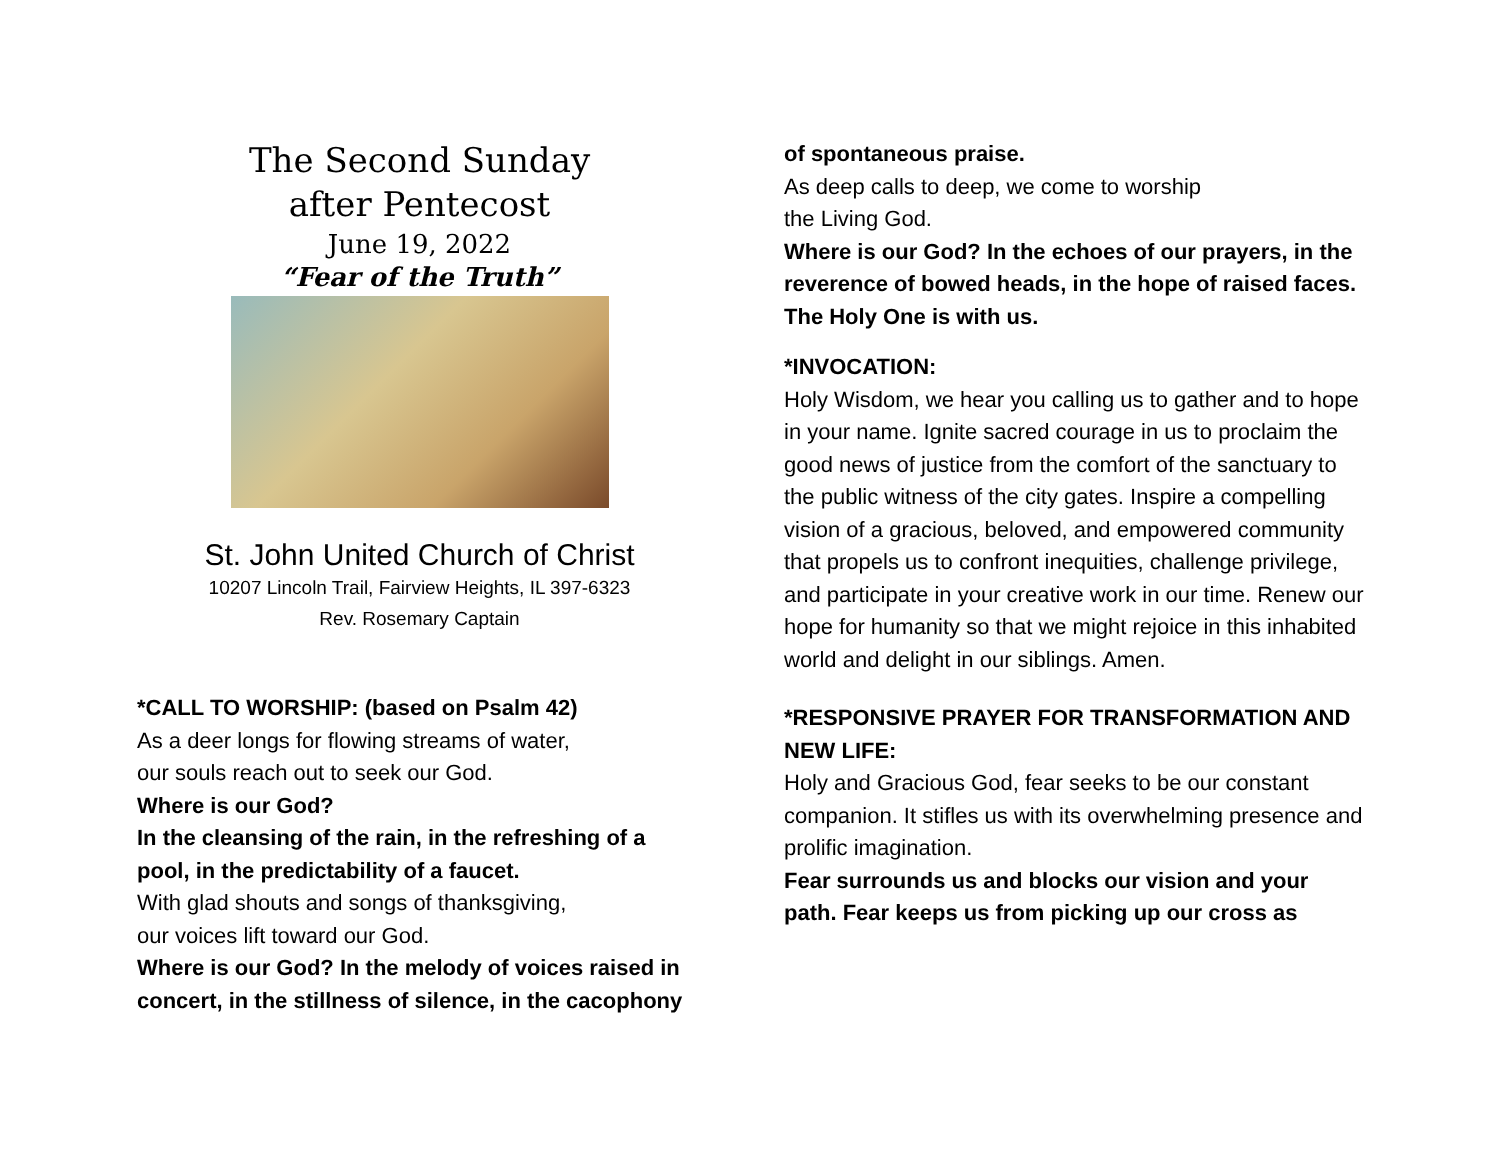The Second Sunday
after Pentecost
June 19, 2022
“Fear of the Truth”
St. John United Church of Christ
10207 Lincoln Trail, Fairview Heights, IL 397-6323
Rev. Rosemary Captain
*CALL TO WORSHIP: (based on Psalm 42)
As a deer longs for flowing streams of water,
our souls reach out to seek our God.
Where is our God?
In the cleansing of the rain, in the refreshing of a pool, in the predictability of a faucet.
With glad shouts and songs of thanksgiving,
our voices lift toward our God.
Where is our God? In the melody of voices raised in concert, in the stillness of silence, in the cacophony
of spontaneous praise.
As deep calls to deep, we come to worship
the Living God.
Where is our God? In the echoes of our prayers, in the reverence of bowed heads, in the hope of raised faces. The Holy One is with us.
*INVOCATION:
Holy Wisdom, we hear you calling us to gather and to hope in your name. Ignite sacred courage in us to proclaim the good news of justice from the comfort of the sanctuary to the public witness of the city gates. Inspire a compelling vision of a gracious, beloved, and empowered community that propels us to confront inequities, challenge privilege, and participate in your creative work in our time. Renew our hope for humanity so that we might rejoice in this inhabited world and delight in our siblings. Amen.
*RESPONSIVE PRAYER FOR TRANSFORMATION AND NEW LIFE:
Holy and Gracious God, fear seeks to be our constant companion. It stifles us with its overwhelming presence and prolific imagination.
Fear surrounds us and blocks our vision and your path. Fear keeps us from picking up our cross as